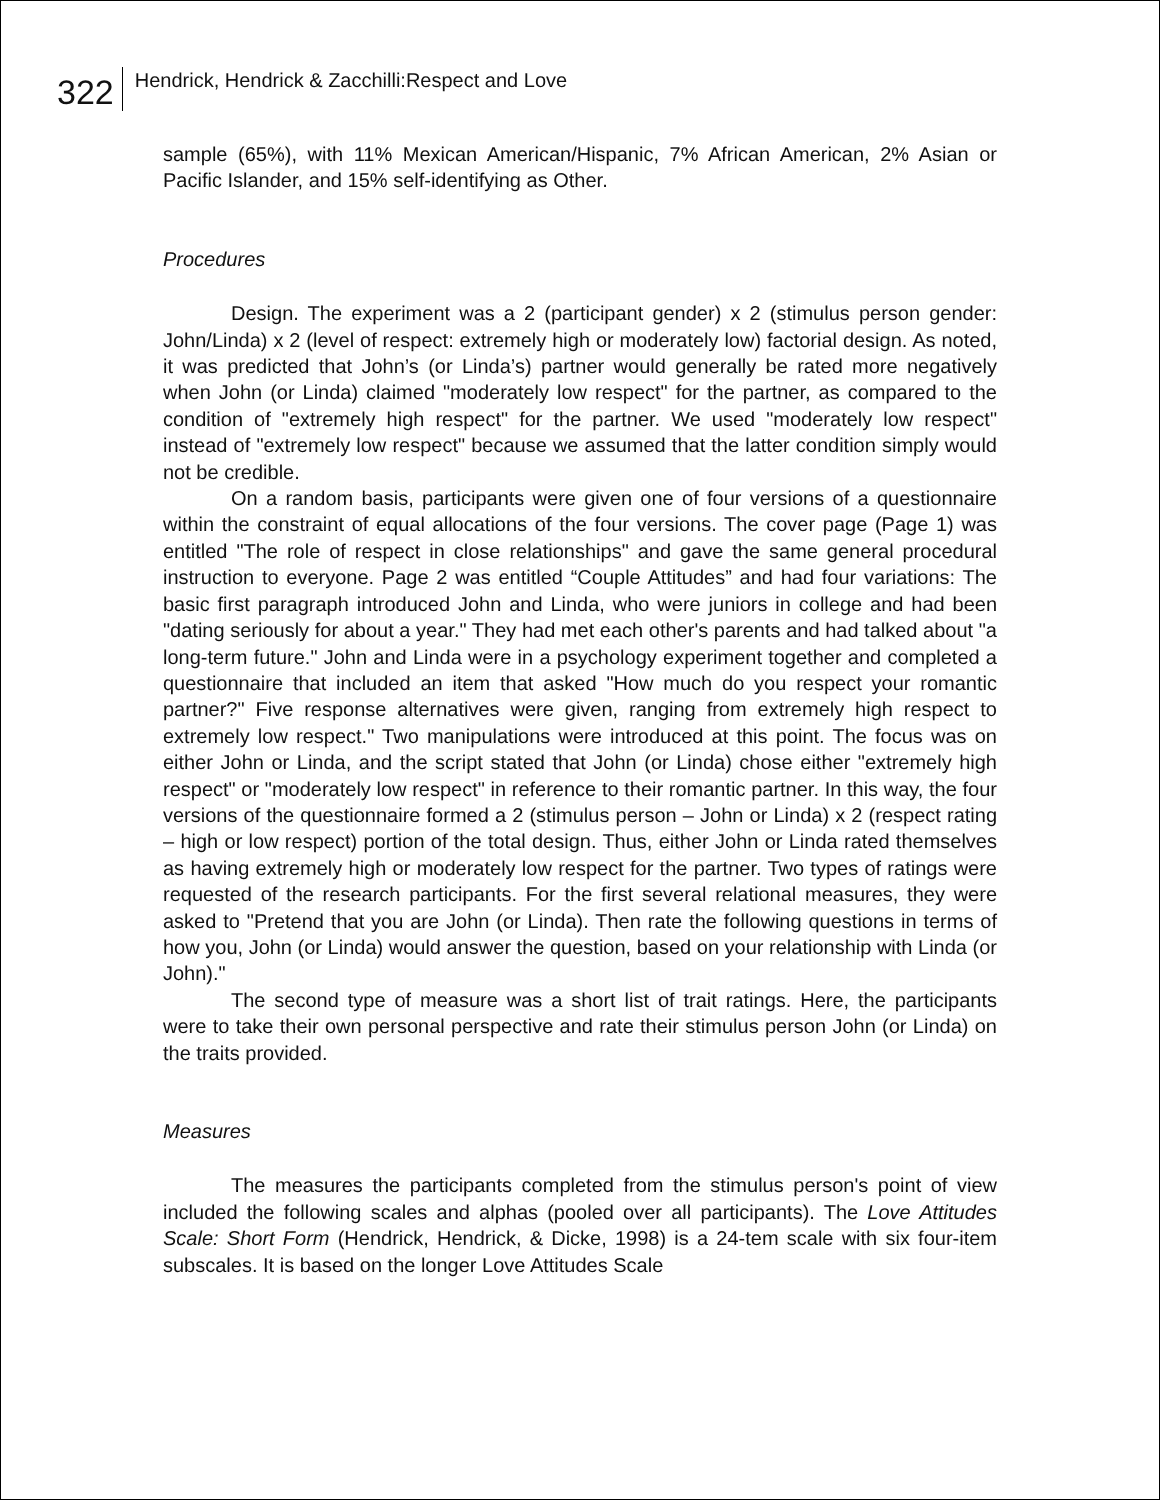322 Hendrick, Hendrick & Zacchilli:Respect and Love
sample (65%), with 11% Mexican American/Hispanic, 7% African American, 2% Asian or Pacific Islander, and 15% self-identifying as Other.
Procedures
Design. The experiment was a 2 (participant gender) x 2 (stimulus person gender: John/Linda) x 2 (level of respect: extremely high or moderately low) factorial design. As noted, it was predicted that John’s (or Linda’s) partner would generally be rated more negatively when John (or Linda) claimed "moderately low respect" for the partner, as compared to the condition of "extremely high respect" for the partner. We used "moderately low respect" instead of "extremely low respect" because we assumed that the latter condition simply would not be credible.
On a random basis, participants were given one of four versions of a questionnaire within the constraint of equal allocations of the four versions. The cover page (Page 1) was entitled "The role of respect in close relationships" and gave the same general procedural instruction to everyone. Page 2 was entitled “Couple Attitudes” and had four variations: The basic first paragraph introduced John and Linda, who were juniors in college and had been "dating seriously for about a year." They had met each other's parents and had talked about "a long-term future." John and Linda were in a psychology experiment together and completed a questionnaire that included an item that asked "How much do you respect your romantic partner?" Five response alternatives were given, ranging from extremely high respect to extremely low respect." Two manipulations were introduced at this point. The focus was on either John or Linda, and the script stated that John (or Linda) chose either "extremely high respect" or "moderately low respect" in reference to their romantic partner. In this way, the four versions of the questionnaire formed a 2 (stimulus person – John or Linda) x 2 (respect rating – high or low respect) portion of the total design. Thus, either John or Linda rated themselves as having extremely high or moderately low respect for the partner. Two types of ratings were requested of the research participants. For the first several relational measures, they were asked to "Pretend that you are John (or Linda). Then rate the following questions in terms of how you, John (or Linda) would answer the question, based on your relationship with Linda (or John)."
The second type of measure was a short list of trait ratings. Here, the participants were to take their own personal perspective and rate their stimulus person John (or Linda) on the traits provided.
Measures
The measures the participants completed from the stimulus person's point of view included the following scales and alphas (pooled over all participants). The Love Attitudes Scale: Short Form (Hendrick, Hendrick, & Dicke, 1998) is a 24-tem scale with six four-item subscales. It is based on the longer Love Attitudes Scale